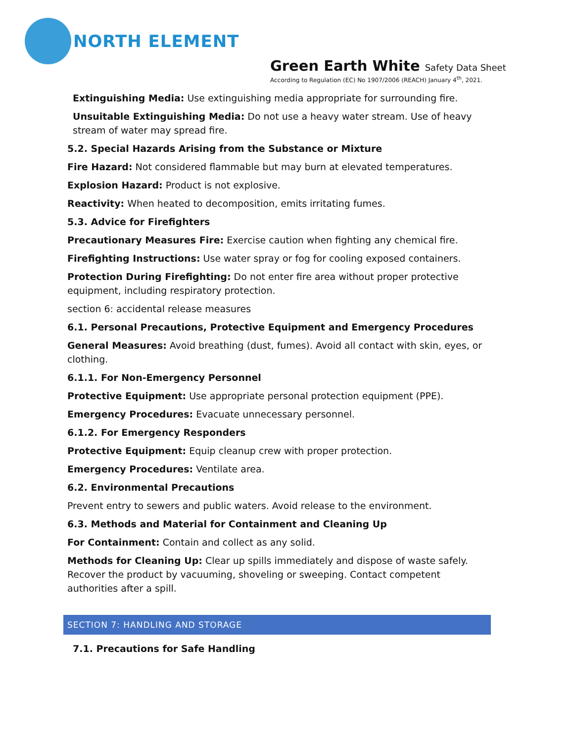NORTH ELEMENT
Green Earth White Safety Data Sheet
According to Regulation (EC) No 1907/2006 (REACH) January 4<sup>th</sup>, 2021.
Extinguishing Media: Use extinguishing media appropriate for surrounding fire.
Unsuitable Extinguishing Media: Do not use a heavy water stream. Use of heavy stream of water may spread fire.
5.2. Special Hazards Arising from the Substance or Mixture
Fire Hazard: Not considered flammable but may burn at elevated temperatures.
Explosion Hazard: Product is not explosive.
Reactivity: When heated to decomposition, emits irritating fumes.
5.3. Advice for Firefighters
Precautionary Measures Fire: Exercise caution when fighting any chemical fire.
Firefighting Instructions: Use water spray or fog for cooling exposed containers.
Protection During Firefighting: Do not enter fire area without proper protective
equipment, including respiratory protection.
section 6: accidental release measures
6.1. Personal Precautions, Protective Equipment and Emergency Procedures
General Measures: Avoid breathing (dust, fumes). Avoid all contact with skin, eyes, or
clothing.
6.1.1. For Non-Emergency Personnel
Protective Equipment: Use appropriate personal protection equipment (PPE).
Emergency Procedures: Evacuate unnecessary personnel.
6.1.2. For Emergency Responders
Protective Equipment: Equip cleanup crew with proper protection.
Emergency Procedures: Ventilate area.
6.2. Environmental Precautions
Prevent entry to sewers and public waters. Avoid release to the environment.
6.3. Methods and Material for Containment and Cleaning Up
For Containment: Contain and collect as any solid.
Methods for Cleaning Up: Clear up spills immediately and dispose of waste safely. Recover the product by vacuuming, shoveling or sweeping. Contact competent authorities after a spill.
SECTION 7: HANDLING AND STORAGE
7.1. Precautions for Safe Handling